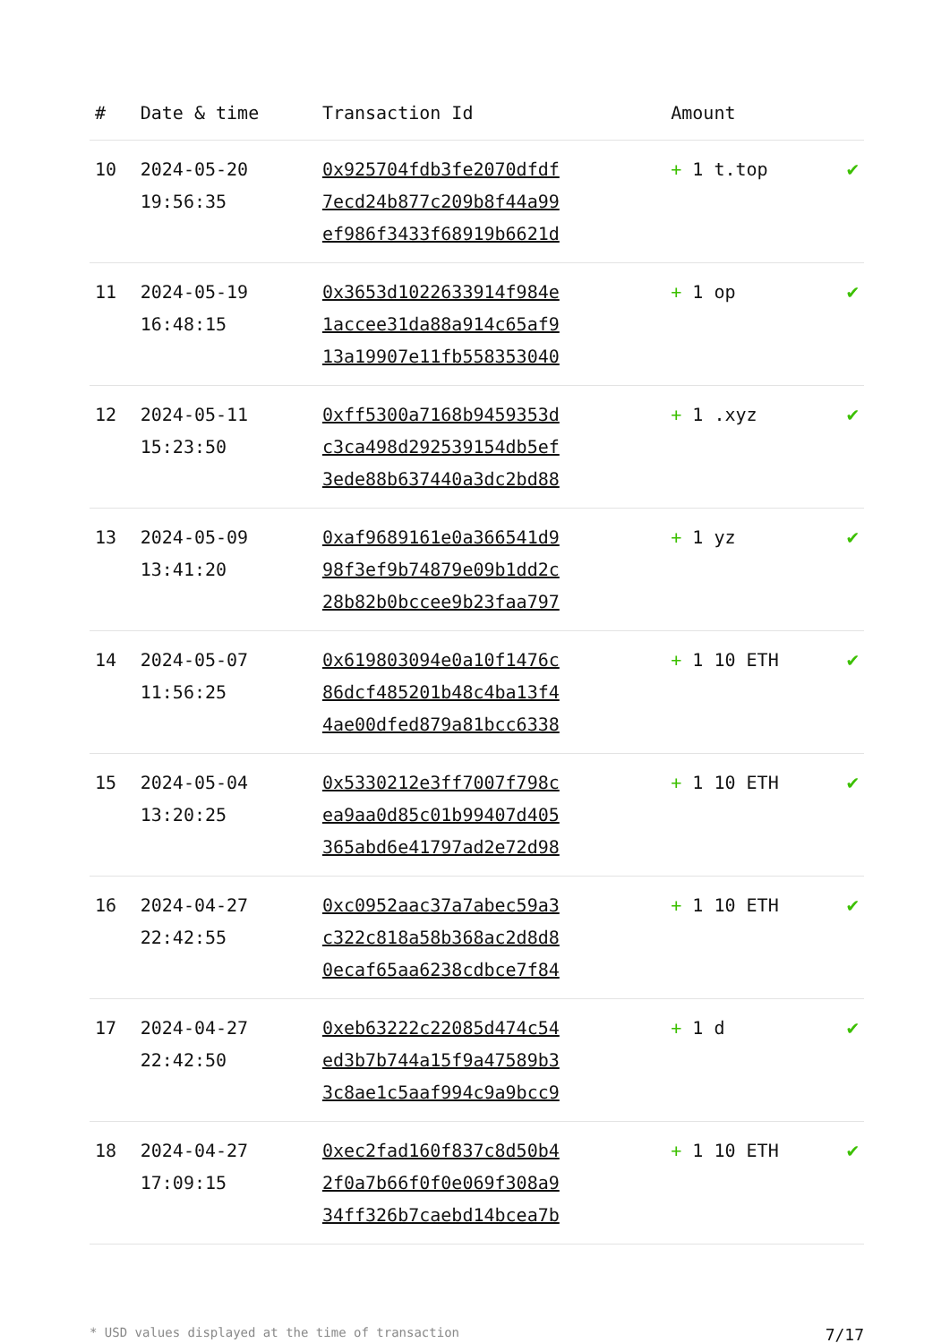| # | Date & time | Transaction Id | Amount | |
| --- | --- | --- | --- | --- |
| 10 | 2024-05-20 19:56:35 | 0x925704fdb3fe2070dfdf 7ecd24b877c209b8f44a99 ef986f3433f68919b6621d | + 1 t.top | ✔ |
| 11 | 2024-05-19 16:48:15 | 0x3653d1022633914f984e 1accee31da88a914c65af9 13a19907e11fb558353040 | + 1 op | ✔ |
| 12 | 2024-05-11 15:23:50 | 0xff5300a7168b9459353d c3ca498d292539154db5ef 3ede88b637440a3dc2bd88 | + 1 .xyz | ✔ |
| 13 | 2024-05-09 13:41:20 | 0xaf9689161e0a366541d9 98f3ef9b74879e09b1dd2c 28b82b0bccee9b23faa797 | + 1 yz | ✔ |
| 14 | 2024-05-07 11:56:25 | 0x619803094e0a10f1476c 86dcf485201b48c4ba13f4 4ae00dfed879a81bcc6338 | + 1 10 ETH | ✔ |
| 15 | 2024-05-04 13:20:25 | 0x5330212e3ff7007f798c ea9aa0d85c01b99407d405 365abd6e41797ad2e72d98 | + 1 10 ETH | ✔ |
| 16 | 2024-04-27 22:42:55 | 0xc0952aac37a7abec59a3 c322c818a58b368ac2d8d8 0ecaf65aa6238cdbce7f84 | + 1 10 ETH | ✔ |
| 17 | 2024-04-27 22:42:50 | 0xeb63222c22085d474c54 ed3b7b744a15f9a47589b3 3c8ae1c5aaf994c9a9bcc9 | + 1 d | ✔ |
| 18 | 2024-04-27 17:09:15 | 0xec2fad160f837c8d50b4 2f0a7b66f0f0e069f308a9 34ff326b7caebd14bcea7b | + 1 10 ETH | ✔ |
* USD values displayed at the time of transaction 7/17